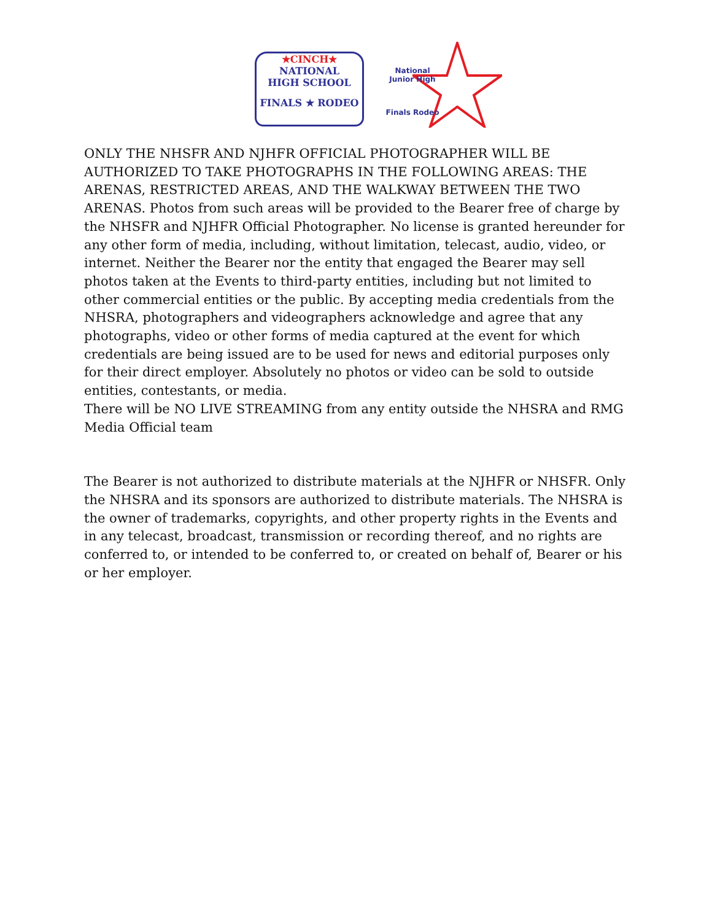★CINCH★
NATIONAL
HIGH SCHOOL
FINALS ★ RODEO
National
Junior High
Finals Rodeo
ONLY THE NHSFR AND NJHFR OFFICIAL PHOTOGRAPHER WILL BE AUTHORIZED TO TAKE PHOTOGRAPHS IN THE FOLLOWING AREAS: THE ARENAS, RESTRICTED AREAS, AND THE WALKWAY BETWEEN THE TWO ARENAS. Photos from such areas will be provided to the Bearer free of charge by the NHSFR and NJHFR Official Photographer. No license is granted hereunder for any other form of media, including, without limitation, telecast, audio, video, or internet. Neither the Bearer nor the entity that engaged the Bearer may sell photos taken at the Events to third-party entities, including but not limited to other commercial entities or the public. By accepting media credentials from the NHSRA, photographers and videographers acknowledge and agree that any photographs, video or other forms of media captured at the event for which credentials are being issued are to be used for news and editorial purposes only for their direct employer. Absolutely no photos or video can be sold to outside entities, contestants, or media.
There will be NO LIVE STREAMING from any entity outside the NHSRA and RMG Media Official team
The Bearer is not authorized to distribute materials at the NJHFR or NHSFR. Only the NHSRA and its sponsors are authorized to distribute materials. The NHSRA is the owner of trademarks, copyrights, and other property rights in the Events and in any telecast, broadcast, transmission or recording thereof, and no rights are conferred to, or intended to be conferred to, or created on behalf of, Bearer or his or her employer.